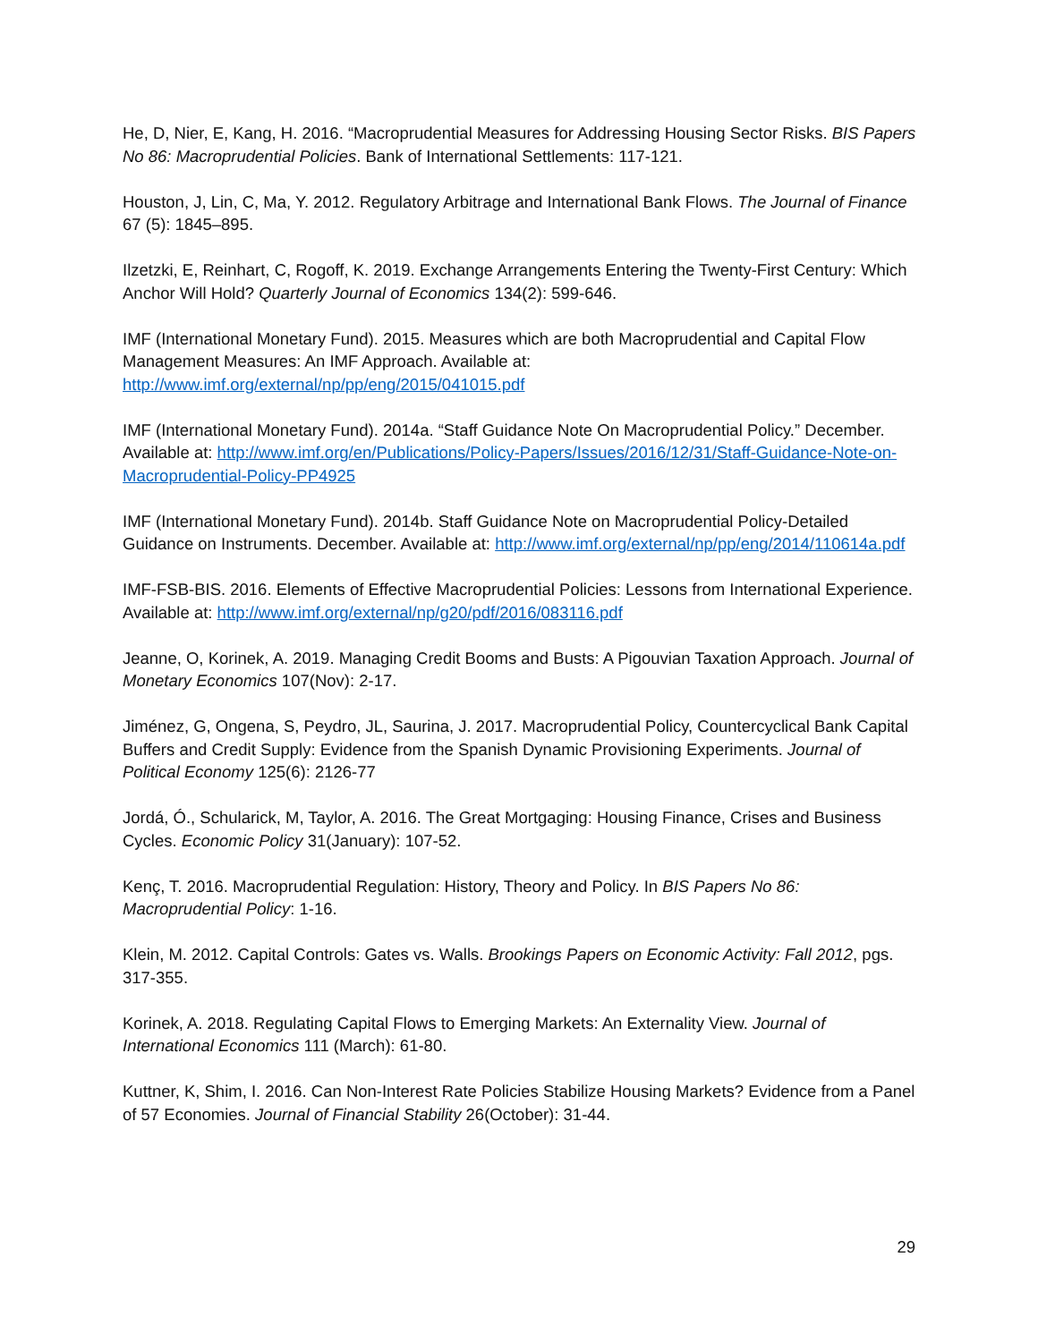He, D, Nier, E, Kang, H. 2016. “Macroprudential Measures for Addressing Housing Sector Risks. BIS Papers No 86: Macroprudential Policies. Bank of International Settlements: 117-121.
Houston, J, Lin, C, Ma, Y. 2012. Regulatory Arbitrage and International Bank Flows. The Journal of Finance 67 (5): 1845–895.
Ilzetzki, E, Reinhart, C, Rogoff, K. 2019. Exchange Arrangements Entering the Twenty-First Century: Which Anchor Will Hold? Quarterly Journal of Economics 134(2): 599-646.
IMF (International Monetary Fund). 2015. Measures which are both Macroprudential and Capital Flow Management Measures: An IMF Approach. Available at: http://www.imf.org/external/np/pp/eng/2015/041015.pdf
IMF (International Monetary Fund). 2014a. “Staff Guidance Note On Macroprudential Policy.” December. Available at: http://www.imf.org/en/Publications/Policy-Papers/Issues/2016/12/31/Staff-Guidance-Note-on-Macroprudential-Policy-PP4925
IMF (International Monetary Fund). 2014b. Staff Guidance Note on Macroprudential Policy-Detailed Guidance on Instruments. December. Available at: http://www.imf.org/external/np/pp/eng/2014/110614a.pdf
IMF-FSB-BIS. 2016. Elements of Effective Macroprudential Policies: Lessons from International Experience. Available at: http://www.imf.org/external/np/g20/pdf/2016/083116.pdf
Jeanne, O, Korinek, A. 2019. Managing Credit Booms and Busts: A Pigouvian Taxation Approach. Journal of Monetary Economics 107(Nov): 2-17.
Jiménez, G, Ongena, S, Peydro, JL, Saurina, J. 2017. Macroprudential Policy, Countercyclical Bank Capital Buffers and Credit Supply: Evidence from the Spanish Dynamic Provisioning Experiments. Journal of Political Economy 125(6): 2126-77
Jordá, Ó., Schularick, M, Taylor, A. 2016. The Great Mortgaging: Housing Finance, Crises and Business Cycles. Economic Policy 31(January): 107-52.
Kenç, T. 2016. Macroprudential Regulation: History, Theory and Policy. In BIS Papers No 86: Macroprudential Policy: 1-16.
Klein, M. 2012. Capital Controls: Gates vs. Walls. Brookings Papers on Economic Activity: Fall 2012, pgs. 317-355.
Korinek, A. 2018. Regulating Capital Flows to Emerging Markets: An Externality View. Journal of International Economics 111 (March): 61-80.
Kuttner, K, Shim, I. 2016. Can Non-Interest Rate Policies Stabilize Housing Markets? Evidence from a Panel of 57 Economies. Journal of Financial Stability 26(October): 31-44.
29